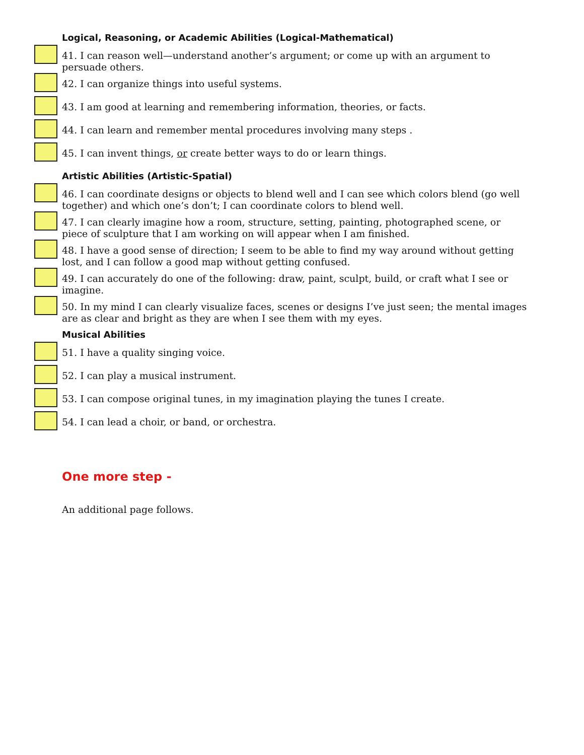Logical, Reasoning, or Academic Abilities (Logical-Mathematical)
41. I can reason well—understand another’s argument; or come up with an argument to persuade others.
42. I can organize things into useful systems.
43. I am good at learning and remembering information, theories, or facts.
44. I can learn and remember mental procedures involving many steps .
45. I can invent things, or create better ways to do or learn things.
Artistic Abilities (Artistic-Spatial)
46. I can coordinate designs or objects to blend well and I can see which colors blend (go well together) and which one’s don’t; I can coordinate colors to blend well.
47. I can clearly imagine how a room, structure, setting, painting, photographed scene, or piece of sculpture that I am working on will appear when I am finished.
48. I have a good sense of direction; I seem to be able to find my way around without getting lost, and I can follow a good map without getting confused.
49. I can accurately do one of the following: draw, paint, sculpt, build, or craft what I see or imagine.
50. In my mind I can clearly visualize faces, scenes or designs I’ve just seen; the mental images are as clear and bright as they are when I see them with my eyes.
Musical Abilities
51. I have a quality singing voice.
52. I can play a musical instrument.
53. I can compose original tunes, in my imagination playing the tunes I create.
54. I can lead a choir, or band, or orchestra.
One more step -
An additional page follows.